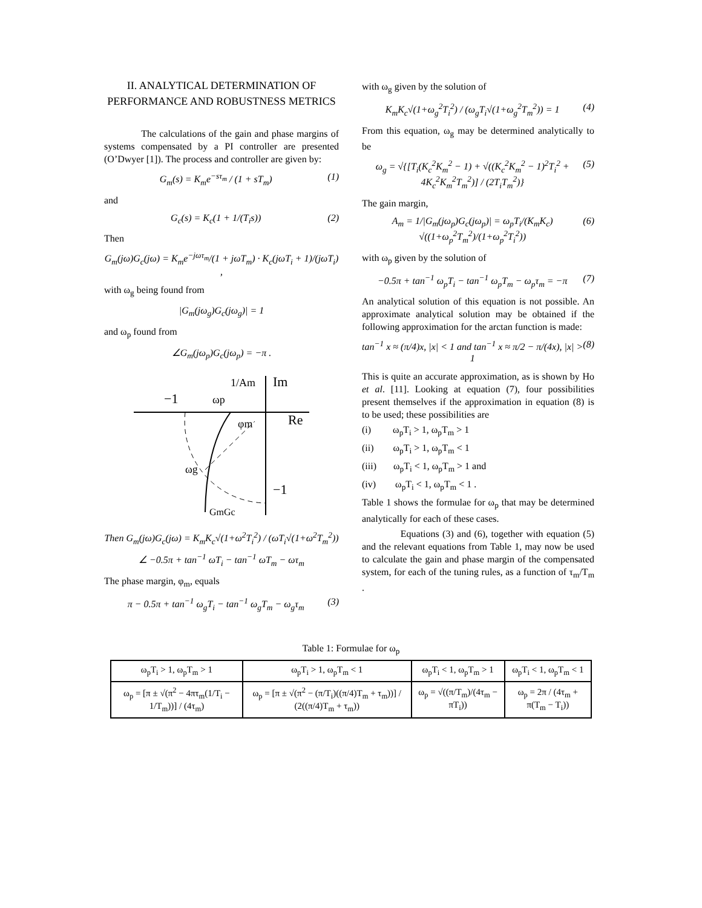II. ANALYTICAL DETERMINATION OF PERFORMANCE AND ROBUSTNESS METRICS
The calculations of the gain and phase margins of systems compensated by a PI controller are presented (O’Dwyer [1]). The process and controller are given by:
G<sub>m</sub>(s) = K<sub>m</sub>e<sup>−sτ<sub>m</sub></sup> / (1 + sT<sub>m</sub>) (1)
and
G<sub>c</sub>(s) = K<sub>c</sub>(1 + 1/(T<sub>i</sub>s)) (2)
Then
G<sub>m</sub>(jω)G<sub>c</sub>(jω) = K<sub>m</sub>e<sup>−jωτ<sub>m</sub></sup>/(1 + jωT<sub>m</sub>) · K<sub>c</sub>(jωT<sub>i</sub> + 1)/(jωT<sub>i</sub>) ,
with ω<sub>g</sub> being found from
|G<sub>m</sub>(jω<sub>g</sub>)G<sub>c</sub>(jω<sub>g</sub>)| = 1
and ω<sub>p</sub> found from
∠G<sub>m</sub>(jω<sub>p</sub>)G<sub>c</sub>(jω<sub>p</sub>) = −π .
−1
ωp
1/Am
Im
Re
φm
ωg
−1
GmGc
Then G<sub>m</sub>(jω)G<sub>c</sub>(jω) = K<sub>m</sub>K<sub>c</sub>√(1+ω<sup>2</sup>T<sub>i</sub><sup>2</sup>) / (ωT<sub>i</sub>√(1+ω<sup>2</sup>T<sub>m</sub><sup>2</sup>))
∠ −0.5π + tan<sup>−1</sup> ωT<sub>i</sub> − tan<sup>−1</sup> ωT<sub>m</sub> − ωτ<sub>m</sub>
The phase margin, φ<sub>m</sub>, equals
π − 0.5π + tan<sup>−1</sup> ω<sub>g</sub>T<sub>i</sub> − tan<sup>−1</sup> ω<sub>g</sub>T<sub>m</sub> − ω<sub>g</sub>τ<sub>m</sub> (3)
with ω<sub>g</sub> given by the solution of
K<sub>m</sub>K<sub>c</sub>√(1+ω<sub>g</sub><sup>2</sup>T<sub>i</sub><sup>2</sup>) / (ω<sub>g</sub>T<sub>i</sub>√(1+ω<sub>g</sub><sup>2</sup>T<sub>m</sub><sup>2</sup>)) = 1 (4)
From this equation, ω<sub>g</sub> may be determined analytically to be
ω<sub>g</sub> = √{[T<sub>i</sub>(K<sub>c</sub><sup>2</sup>K<sub>m</sub><sup>2</sup> − 1) + √((K<sub>c</sub><sup>2</sup>K<sub>m</sub><sup>2</sup> − 1)<sup>2</sup>T<sub>i</sub><sup>2</sup> + 4K<sub>c</sub><sup>2</sup>K<sub>m</sub><sup>2</sup>T<sub>m</sub><sup>2</sup>)] / (2T<sub>i</sub>T<sub>m</sub><sup>2</sup>)} (5)
The gain margin,
A<sub>m</sub> = 1/|G<sub>m</sub>(jω<sub>p</sub>)G<sub>c</sub>(jω<sub>p</sub>)| = ω<sub>p</sub>T<sub>i</sub>/(K<sub>m</sub>K<sub>c</sub>) √((1+ω<sub>p</sub><sup>2</sup>T<sub>m</sub><sup>2</sup>)/(1+ω<sub>p</sub><sup>2</sup>T<sub>i</sub><sup>2</sup>)) (6)
with ω<sub>p</sub> given by the solution of
−0.5π + tan<sup>−1</sup> ω<sub>p</sub>T<sub>i</sub> − tan<sup>−1</sup> ω<sub>p</sub>T<sub>m</sub> − ω<sub>p</sub>τ<sub>m</sub> = −π (7)
An analytical solution of this equation is not possible. An approximate analytical solution may be obtained if the following approximation for the arctan function is made:
tan<sup>−1</sup> x ≈ (π/4)x, |x| < 1 and tan<sup>−1</sup> x ≈ π/2 − π/(4x), |x| > 1 (8)
This is quite an accurate approximation, as is shown by Ho et al. [11]. Looking at equation (7), four possibilities present themselves if the approximation in equation (8) is to be used; these possibilities are
(i) ω<sub>p</sub>T<sub>i</sub> > 1, ω<sub>p</sub>T<sub>m</sub> > 1
(ii) ω<sub>p</sub>T<sub>i</sub> > 1, ω<sub>p</sub>T<sub>m</sub> < 1
(iii) ω<sub>p</sub>T<sub>i</sub> < 1, ω<sub>p</sub>T<sub>m</sub> > 1 and
(iv) ω<sub>p</sub>T<sub>i</sub> < 1, ω<sub>p</sub>T<sub>m</sub> < 1 .
Table 1 shows the formulae for ω<sub>p</sub> that may be determined analytically for each of these cases.
Equations (3) and (6), together with equation (5) and the relevant equations from Table 1, may now be used to calculate the gain and phase margin of the compensated system, for each of the tuning rules, as a function of τ<sub>m</sub>/T<sub>m</sub> .
Table 1: Formulae for ω<sub>p</sub>
| ω<sub>p</sub>T<sub>i</sub> > 1, ω<sub>p</sub>T<sub>m</sub> > 1 | ω<sub>p</sub>T<sub>i</sub> > 1, ω<sub>p</sub>T<sub>m</sub> < 1 | ω<sub>p</sub>T<sub>i</sub> < 1, ω<sub>p</sub>T<sub>m</sub> > 1 | ω<sub>p</sub>T<sub>i</sub> < 1, ω<sub>p</sub>T<sub>m</sub> < 1 |
| --- | --- | --- | --- |
| ω<sub>p</sub> = [π ± √(π<sup>2</sup> − 4πτ<sub>m</sub>(1/T<sub>i</sub> − 1/T<sub>m</sub>))] / (4τ<sub>m</sub>) | ω<sub>p</sub> = [π ± √(π<sup>2</sup> − (π/T<sub>i</sub>)((π/4)T<sub>m</sub> + τ<sub>m</sub>))] / (2((π/4)T<sub>m</sub> + τ<sub>m</sub>)) | ω<sub>p</sub> = √((π/T<sub>m</sub>)/(4τ<sub>m</sub> − πT<sub>i</sub>)) | ω<sub>p</sub> = 2π / (4τ<sub>m</sub> + π(T<sub>m</sub> − T<sub>i</sub>)) |